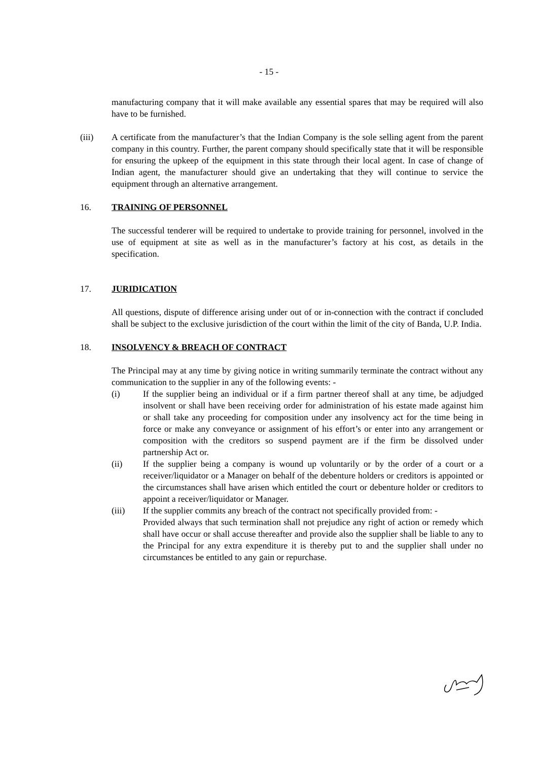- 15 -
manufacturing company that it will make available any essential spares that may be required will also have to be furnished.
(iii) A certificate from the manufacturer’s that the Indian Company is the sole selling agent from the parent company in this country. Further, the parent company should specifically state that it will be responsible for ensuring the upkeep of the equipment in this state through their local agent. In case of change of Indian agent, the manufacturer should give an undertaking that they will continue to service the equipment through an alternative arrangement.
16. TRAINING OF PERSONNEL
The successful tenderer will be required to undertake to provide training for personnel, involved in the use of equipment at site as well as in the manufacturer’s factory at his cost, as details in the specification.
17. JURIDICATION
All questions, dispute of difference arising under out of or in-connection with the contract if concluded shall be subject to the exclusive jurisdiction of the court within the limit of the city of Banda, U.P. India.
18. INSOLVENCY & BREACH OF CONTRACT
The Principal may at any time by giving notice in writing summarily terminate the contract without any communication to the supplier in any of the following events: -
(i) If the supplier being an individual or if a firm partner thereof shall at any time, be adjudged insolvent or shall have been receiving order for administration of his estate made against him or shall take any proceeding for composition under any insolvency act for the time being in force or make any conveyance or assignment of his effort’s or enter into any arrangement or composition with the creditors so suspend payment are if the firm be dissolved under partnership Act or.
(ii) If the supplier being a company is wound up voluntarily or by the order of a court or a receiver/liquidator or a Manager on behalf of the debenture holders or creditors is appointed or the circumstances shall have arisen which entitled the court or debenture holder or creditors to appoint a receiver/liquidator or Manager.
(iii) If the supplier commits any breach of the contract not specifically provided from: -
Provided always that such termination shall not prejudice any right of action or remedy which shall have occur or shall accuse thereafter and provide also the supplier shall be liable to any to the Principal for any extra expenditure it is thereby put to and the supplier shall under no circumstances be entitled to any gain or repurchase.